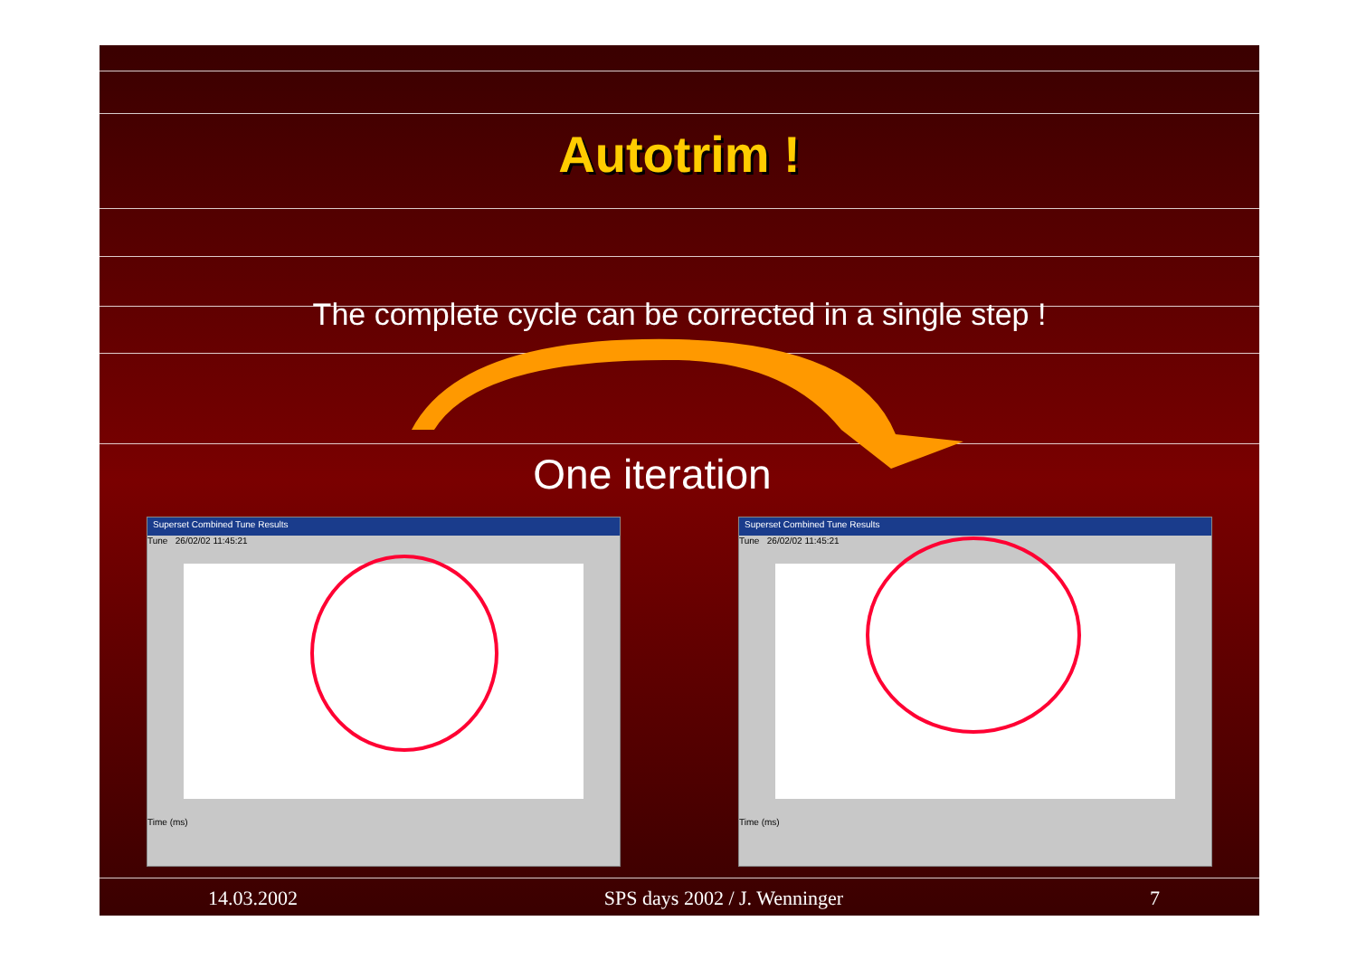Autotrim !
The complete cycle can be corrected in a single step !
One iteration
Superset Combined Tune Results
Tune 26/02/02 11:45:21
Time (ms)
Superset Combined Tune Results
Tune 26/02/02 11:45:21
Time (ms)
14.03.2002 SPS days 2002 / J. Wenninger 7